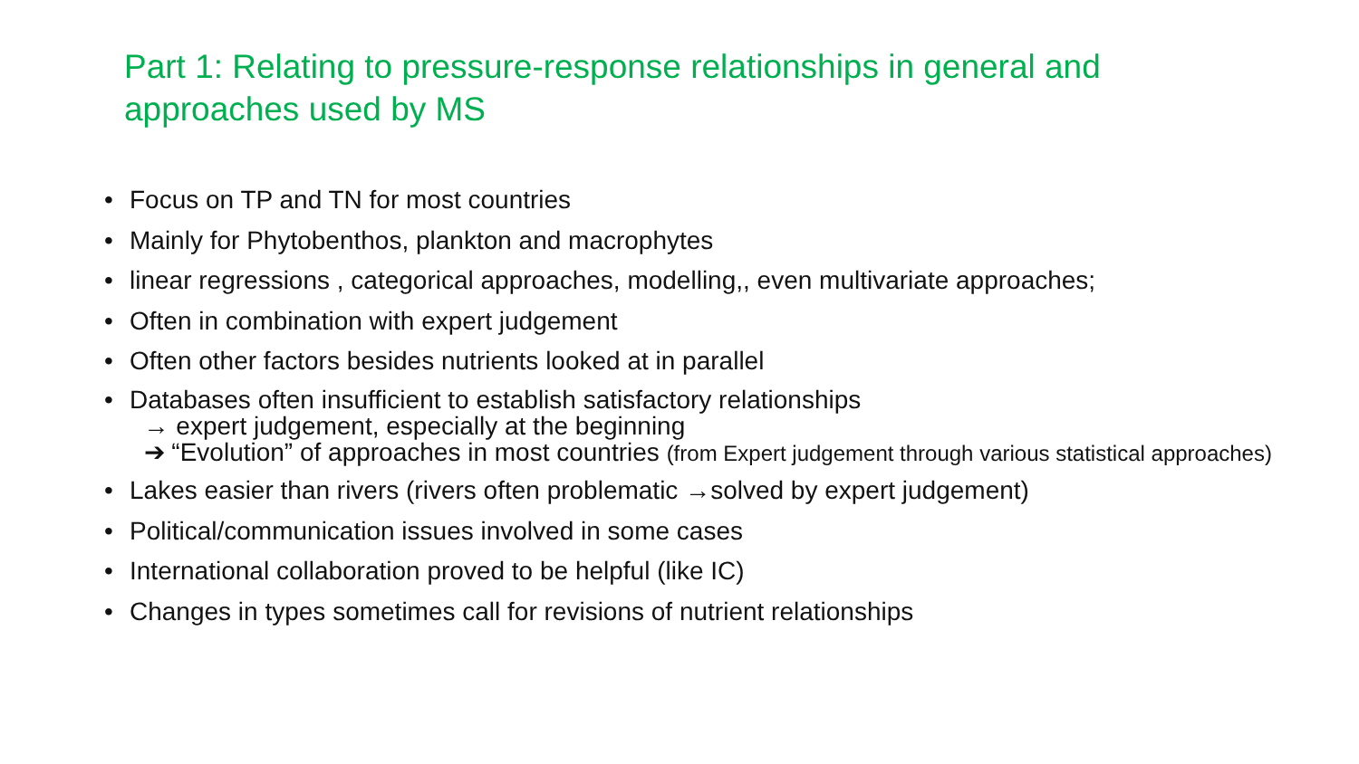Part 1: Relating to pressure-response relationships in general and approaches used by MS
• Focus on TP and TN for most countries
• Mainly for Phytobenthos, plankton and macrophytes
• linear regressions , categorical approaches, modelling,, even multivariate approaches;
• Often in combination with expert judgement
• Often other factors besides nutrients looked at in parallel
• Databases often insufficient to establish satisfactory relationships
→ expert judgement, especially at the beginning
➔ “Evolution” of approaches in most countries (from Expert judgement through various statistical approaches)
• Lakes easier than rivers (rivers often problematic →solved by expert judgement)
• Political/communication issues involved in some cases
• International collaboration proved to be helpful (like IC)
• Changes in types sometimes call for revisions of nutrient relationships